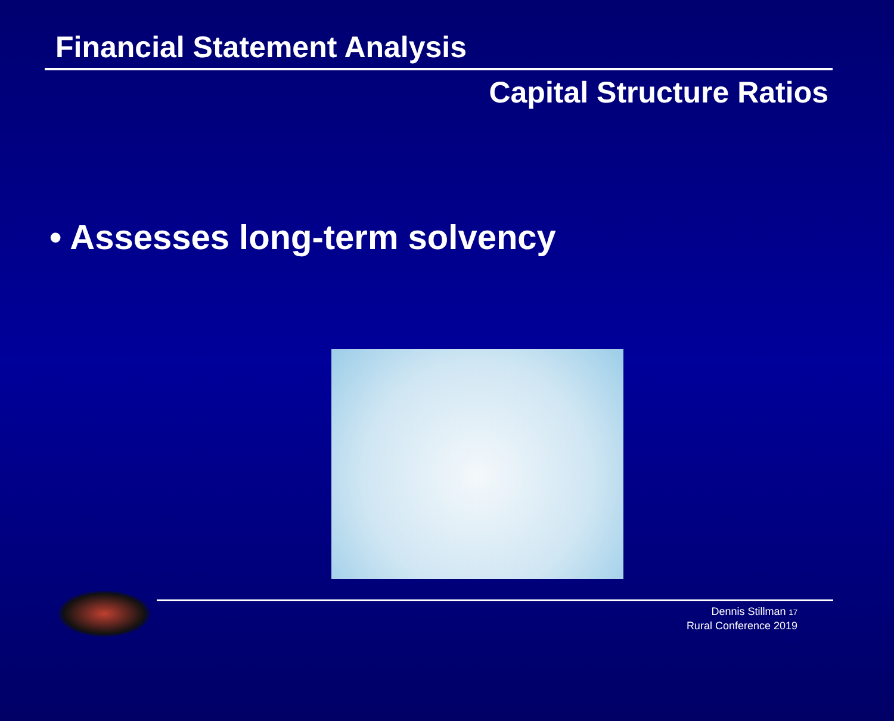Financial Statement Analysis
Capital Structure Ratios
• Assesses long-term solvency
Dennis Stillman 17
Rural Conference 2019
2